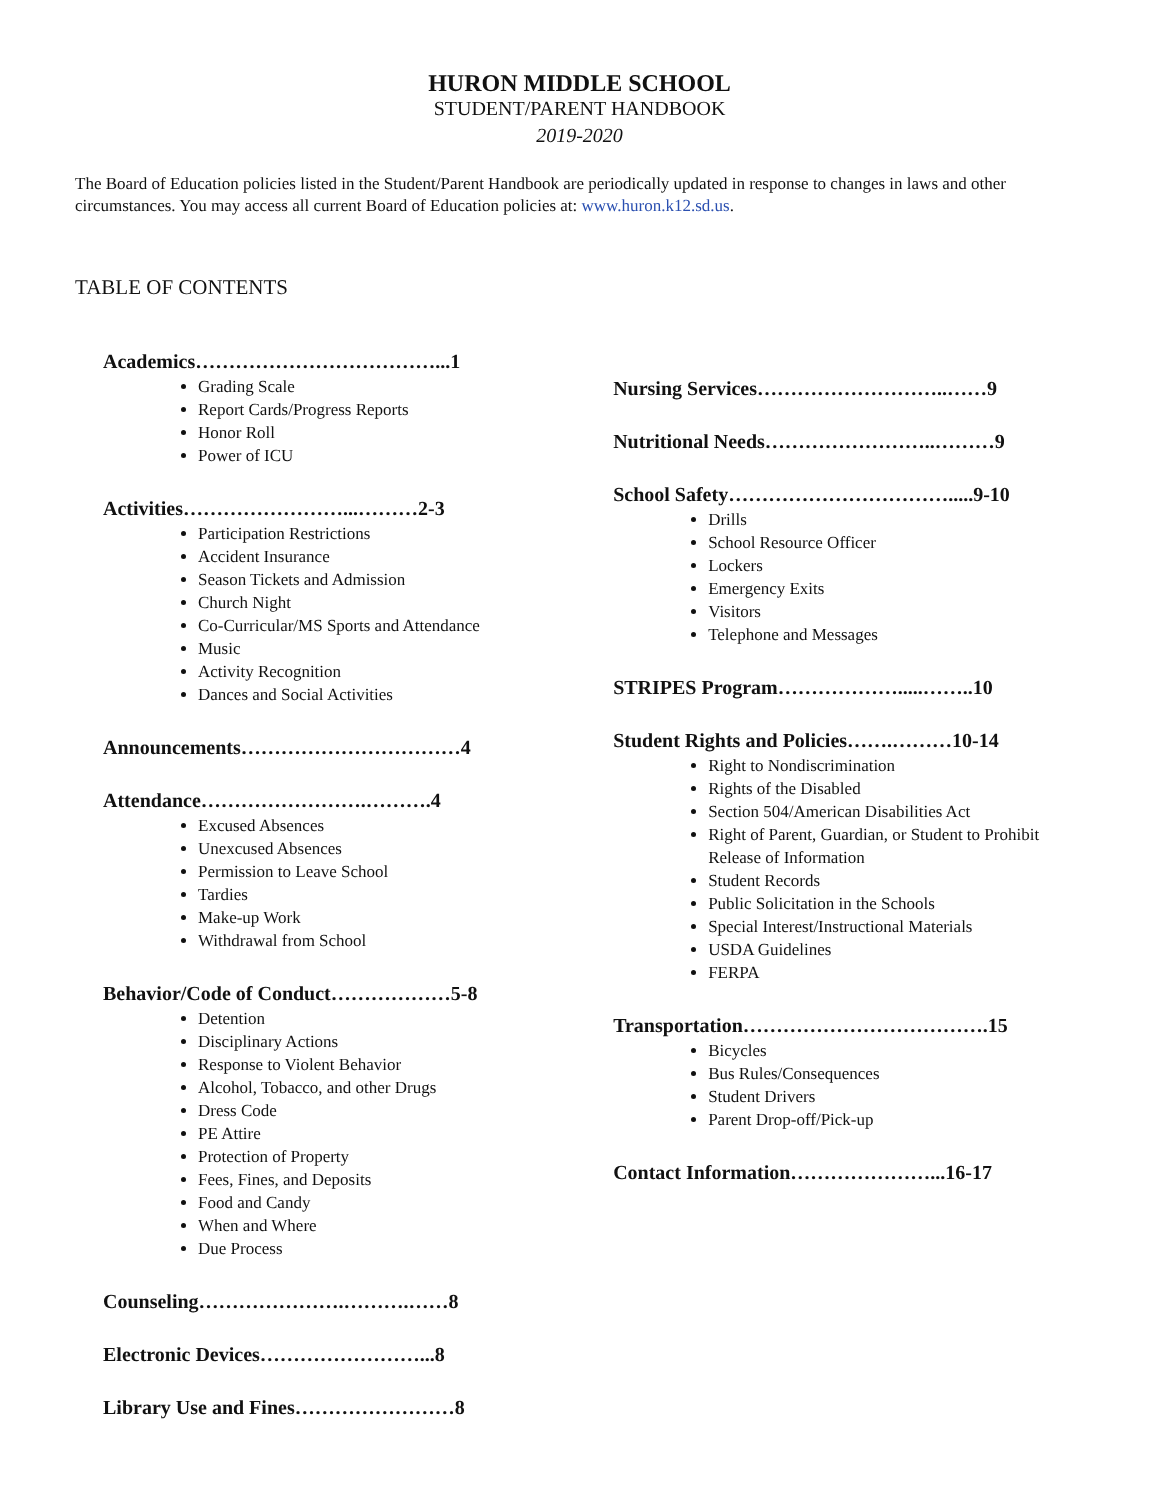HURON MIDDLE SCHOOL
STUDENT/PARENT HANDBOOK
2019-2020
The Board of Education policies listed in the Student/Parent Handbook are periodically updated in response to changes in laws and other circumstances. You may access all current Board of Education policies at: www.huron.k12.sd.us.
TABLE OF CONTENTS
Academics………………………………...1
Grading Scale
Report Cards/Progress Reports
Honor Roll
Power of ICU
Activities……………………...………2-3
Participation Restrictions
Accident Insurance
Season Tickets and Admission
Church Night
Co-Curricular/MS Sports and Attendance
Music
Activity Recognition
Dances and Social Activities
Announcements……………………………4
Attendance…………………….……….4
Excused Absences
Unexcused Absences
Permission to Leave School
Tardies
Make-up Work
Withdrawal from School
Behavior/Code of Conduct………………5-8
Detention
Disciplinary Actions
Response to Violent Behavior
Alcohol, Tobacco, and other Drugs
Dress Code
PE Attire
Protection of Property
Fees, Fines, and Deposits
Food and Candy
When and Where
Due Process
Counseling………………….……….……8
Electronic Devices……………………...8
Library Use and Fines……………………8
Nursing Services………………………..……9
Nutritional Needs……………………..………9
School Safety…………………………….....9-10
Drills
School Resource Officer
Lockers
Emergency Exits
Visitors
Telephone and Messages
STRIPES Program……………….....……..10
Student Rights and Policies…….………10-14
Right to Nondiscrimination
Rights of the Disabled
Section 504/American Disabilities Act
Right of Parent, Guardian, or Student to Prohibit Release of Information
Student Records
Public Solicitation in the Schools
Special Interest/Instructional Materials
USDA Guidelines
FERPA
Transportation……………………………….15
Bicycles
Bus Rules/Consequences
Student Drivers
Parent Drop-off/Pick-up
Contact Information…………………...16-17